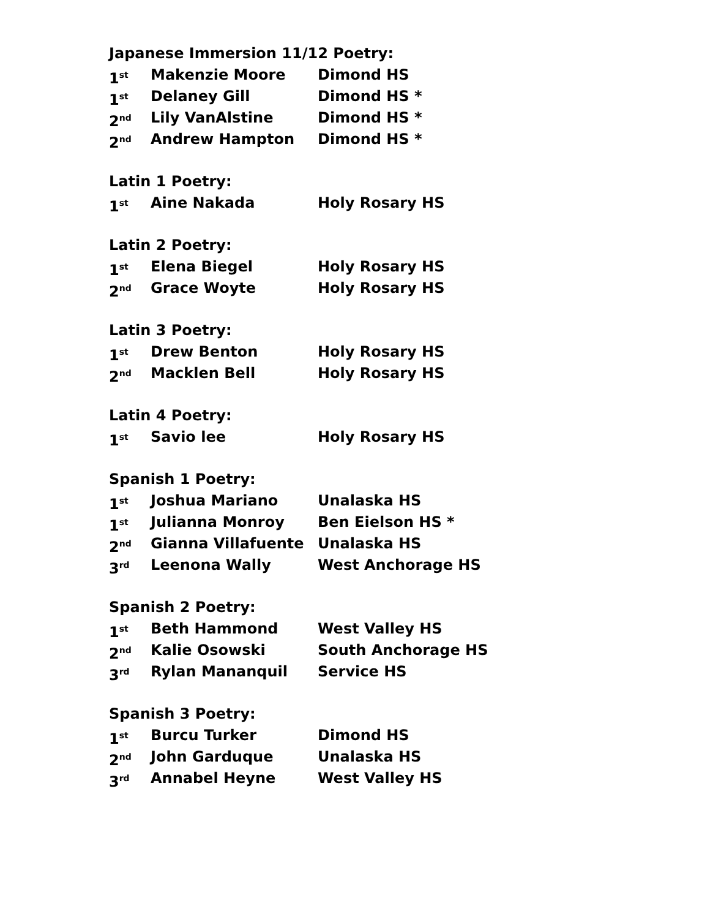Japanese Immersion 11/12 Poetry:
1<sup>st</sup> Makenzie Moore Dimond HS
1<sup>st</sup> Delaney Gill Dimond HS *
2<sup>nd</sup> Lily VanAlstine Dimond HS *
2<sup>nd</sup> Andrew Hampton Dimond HS *
Latin 1 Poetry:
1<sup>st</sup> Aine Nakada Holy Rosary HS
Latin 2 Poetry:
1<sup>st</sup> Elena Biegel Holy Rosary HS
2<sup>nd</sup> Grace Woyte Holy Rosary HS
Latin 3 Poetry:
1<sup>st</sup> Drew Benton Holy Rosary HS
2<sup>nd</sup> Macklen Bell Holy Rosary HS
Latin 4 Poetry:
1<sup>st</sup> Savio lee Holy Rosary HS
Spanish 1 Poetry:
1<sup>st</sup> Joshua Mariano Unalaska HS
1<sup>st</sup> Julianna Monroy Ben Eielson HS *
2<sup>nd</sup> Gianna Villafuente Unalaska HS
3<sup>rd</sup> Leenona Wally West Anchorage HS
Spanish 2 Poetry:
1<sup>st</sup> Beth Hammond West Valley HS
2<sup>nd</sup> Kalie Osowski South Anchorage HS
3<sup>rd</sup> Rylan Mananquil Service HS
Spanish 3 Poetry:
1<sup>st</sup> Burcu Turker Dimond HS
2<sup>nd</sup> John Garduque Unalaska HS
3<sup>rd</sup> Annabel Heyne West Valley HS